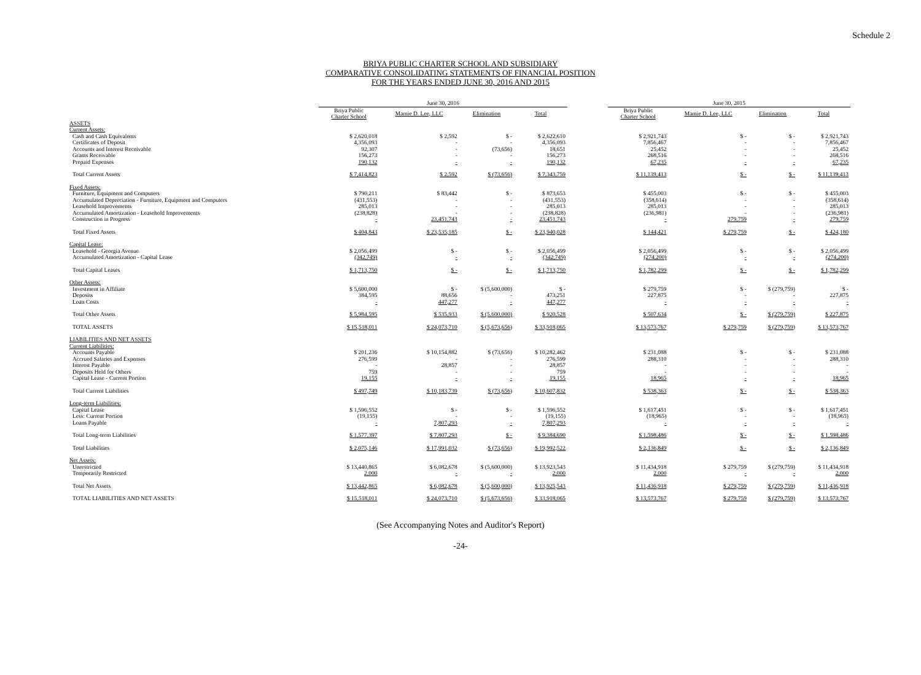Schedule 2
BRIYA PUBLIC CHARTER SCHOOL AND SUBSIDIARY
COMPARATIVE CONSOLIDATING STATEMENTS OF FINANCIAL POSITION
FOR THE YEARS ENDED JUNE 30, 2016 AND 2015
| | June 30, 2016 | | | | | June 30, 2015 | | | |
| | Briya Public Charter School | Mamie D. Lee, LLC | Elimination | Total | | Briya Public Charter School | Mamie D. Lee, LLC | Elimination | Total |
| ASSETS | | | | | | | | | |
| Current Assets: | | | | | | | | | |
| Cash and Cash Equivalents | $ 2,620,018 | $ 2,592 | $ - | $ 2,622,610 | | $ 2,921,743 | $ - | $ - | $ 2,921,743 |
| Certificates of Deposit | 4,356,093 | - | - | 4,356,093 | | 7,856,467 | - | - | 7,856,467 |
| Accounts and Interest Receivable | 92,307 | - | (73,656) | 18,651 | | 25,452 | - | - | 25,452 |
| Grants Receivable | 156,273 | - | - | 156,273 | | 268,516 | - | - | 268,516 |
| Prepaid Expenses | 190,132 | - | - | 190,132 | | 67,235 | - | - | 67,235 |
| Total Current Assets | $ 7,414,823 | $ 2,592 | $ (73,656) | $ 7,343,759 | | $ 11,139,413 | $ - | $ - | $ 11,139,413 |
| Fixed Assets: | | | | | | | | | |
| Furniture, Equipment and Computers | $ 790,211 | $ 83,442 | $ - | $ 873,653 | | $ 455,003 | $ - | $ - | $ 455,003 |
| Accumulated Depreciation - Furniture, Equipment and Computers | (431,553) | - | - | (431,553) | | (358,614) | - | - | (358,614) |
| Leasehold Improvements | 285,013 | - | - | 285,013 | | 285,013 | - | - | 285,013 |
| Accumulated Amortization - Leasehold Improvements | (238,828) | - | - | (238,828) | | (236,981) | - | - | (236,981) |
| Construction in Progress | - | 23,451,743 | - | 23,451,743 | | - | 279,759 | - | 279,759 |
| Total Fixed Assets | $ 404,843 | $ 23,535,185 | $ - | $ 23,940,028 | | $ 144,421 | $ 279,759 | $ - | $ 424,180 |
| Capital Lease: | | | | | | | | | |
| Leasehold - Georgia Avenue | $ 2,056,499 | $ - | $ - | $ 2,056,499 | | $ 2,056,499 | $ - | $ - | $ 2,056,499 |
| Accumulated Amortization - Capital Lease | (342,749) | - | - | (342,749) | | (274,200) | - | - | (274,200) |
| Total Capital Leases | $ 1,713,750 | $ - | $ - | $ 1,713,750 | | $ 1,782,299 | $ - | $ - | $ 1,782,299 |
| Other Assets: | | | | | | | | | |
| Investment in Affiliate | $ 5,600,000 | $ - | $ (5,600,000) | $ - | | $ 279,759 | $ - | $ (279,759) | $ - |
| Deposits | 384,595 | 88,656 | - | 473,251 | | 227,875 | - | - | 227,875 |
| Loan Costs | - | 447,277 | - | 447,277 | | - | - | - | - |
| Total Other Assets | $ 5,984,595 | $ 535,933 | $ (5,600,000) | $ 920,528 | | $ 507,634 | $ - | $ (279,759) | $ 227,875 |
| TOTAL ASSETS | $ 15,518,011 | $ 24,073,710 | $ (5,673,656) | $ 33,918,065 | | $ 13,573,767 | $ 279,759 | $ (279,759) | $ 13,573,767 |
| LIABILITIES AND NET ASSETS | | | | | | | | | |
| Current Liabilities: | | | | | | | | | |
| Accounts Payable | $ 201,236 | $ 10,154,882 | $ (73,656) | $ 10,282,462 | | $ 231,088 | $ - | $ - | $ 231,088 |
| Accrued Salaries and Expenses | 276,599 | - | - | 276,599 | | 288,310 | - | - | 288,310 |
| Interest Payable | - | 28,857 | - | 28,857 | | - | - | - | - |
| Deposits Held for Others | 759 | - | - | 759 | | - | - | - | - |
| Capital Lease - Current Portion | 19,155 | - | - | 19,155 | | 18,965 | - | - | 18,965 |
| Total Current Liabilities | $ 497,749 | $ 10,183,739 | $ (73,656) | $ 10,607,832 | | $ 538,363 | $ - | $ - | $ 538,363 |
| Long-term Liabilities: | | | | | | | | | |
| Capital Lease | $ 1,596,552 | $ - | $ - | $ 1,596,552 | | $ 1,617,451 | $ - | $ - | $ 1,617,451 |
| Less: Current Portion | (19,155) | - | - | (19,155) | | (18,965) | - | - | (18,965) |
| Loans Payable | - | 7,807,293 | - | 7,807,293 | | - | - | - | - |
| Total Long-term Liabilities | $ 1,577,397 | $ 7,807,293 | $ - | $ 9,384,690 | | $ 1,598,486 | $ - | $ - | $ 1,598,486 |
| Total Liabilities | $ 2,075,146 | $ 17,991,032 | $ (73,656) | $ 19,992,522 | | $ 2,136,849 | $ - | $ - | $ 2,136,849 |
| Net Assets: | | | | | | | | | |
| Unrestricted | $ 13,440,865 | $ 6,082,678 | $ (5,600,000) | $ 13,923,543 | | $ 11,434,918 | $ 279,759 | $ (279,759) | $ 11,434,918 |
| Temporarily Restricted | 2,000 | - | - | 2,000 | | 2,000 | - | - | 2,000 |
| Total Net Assets | $ 13,442,865 | $ 6,082,678 | $ (5,600,000) | $ 13,925,543 | | $ 11,436,918 | $ 279,759 | $ (279,759) | $ 11,436,918 |
| TOTAL LIABILITIES AND NET ASSETS | $ 15,518,011 | $ 24,073,710 | $ (5,673,656) | $ 33,918,065 | | $ 13,573,767 | $ 279,759 | $ (279,759) | $ 13,573,767 |
(See Accompanying Notes and Auditor's Report)
-24-